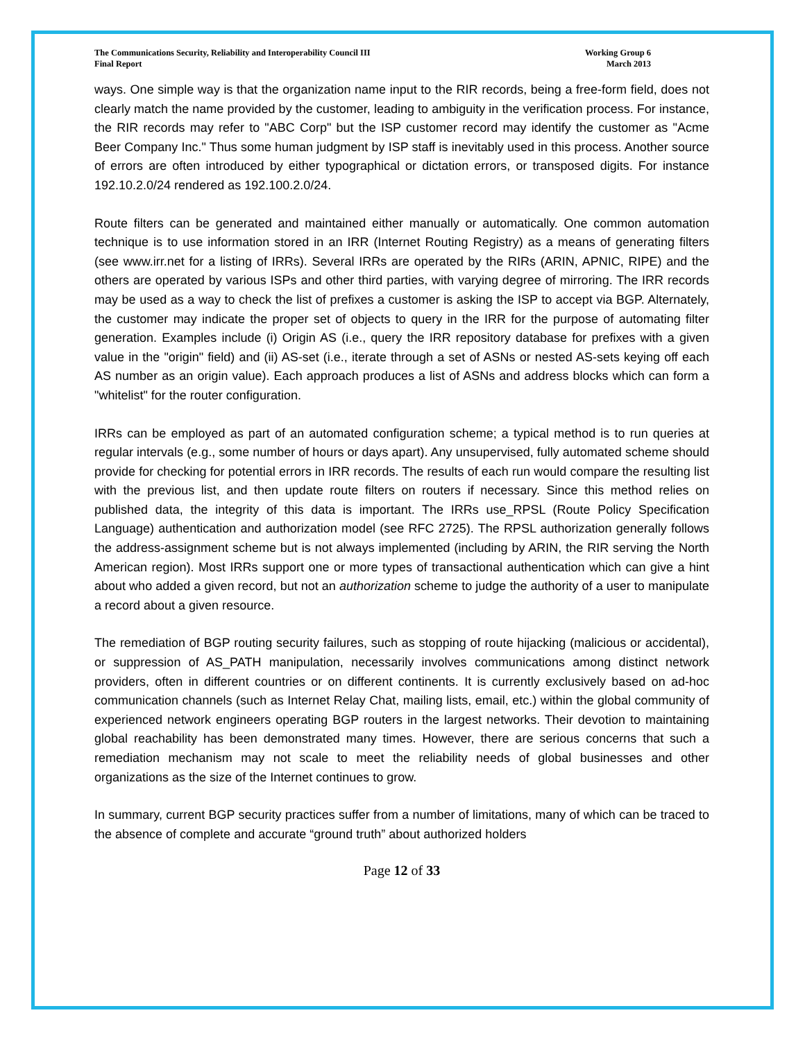The Communications Security, Reliability and Interoperability Council III
Final Report
Working Group 6
March 2013
ways. One simple way is that the organization name input to the RIR records, being a free-form field, does not clearly match the name provided by the customer, leading to ambiguity in the verification process. For instance, the RIR records may refer to "ABC Corp" but the ISP customer record may identify the customer as "Acme Beer Company Inc." Thus some human judgment by ISP staff is inevitably used in this process. Another source of errors are often introduced by either typographical or dictation errors, or transposed digits. For instance 192.10.2.0/24 rendered as 192.100.2.0/24.
Route filters can be generated and maintained either manually or automatically. One common automation technique is to use information stored in an IRR (Internet Routing Registry) as a means of generating filters (see www.irr.net for a listing of IRRs). Several IRRs are operated by the RIRs (ARIN, APNIC, RIPE) and the others are operated by various ISPs and other third parties, with varying degree of mirroring. The IRR records may be used as a way to check the list of prefixes a customer is asking the ISP to accept via BGP. Alternately, the customer may indicate the proper set of objects to query in the IRR for the purpose of automating filter generation. Examples include (i) Origin AS (i.e., query the IRR repository database for prefixes with a given value in the "origin" field) and (ii) AS-set (i.e., iterate through a set of ASNs or nested AS-sets keying off each AS number as an origin value). Each approach produces a list of ASNs and address blocks which can form a "whitelist" for the router configuration.
IRRs can be employed as part of an automated configuration scheme; a typical method is to run queries at regular intervals (e.g., some number of hours or days apart). Any unsupervised, fully automated scheme should provide for checking for potential errors in IRR records. The results of each run would compare the resulting list with the previous list, and then update route filters on routers if necessary. Since this method relies on published data, the integrity of this data is important. The IRRs use_RPSL (Route Policy Specification Language) authentication and authorization model (see RFC 2725). The RPSL authorization generally follows the address-assignment scheme but is not always implemented (including by ARIN, the RIR serving the North American region). Most IRRs support one or more types of transactional authentication which can give a hint about who added a given record, but not an authorization scheme to judge the authority of a user to manipulate a record about a given resource.
The remediation of BGP routing security failures, such as stopping of route hijacking (malicious or accidental), or suppression of AS_PATH manipulation, necessarily involves communications among distinct network providers, often in different countries or on different continents. It is currently exclusively based on ad-hoc communication channels (such as Internet Relay Chat, mailing lists, email, etc.) within the global community of experienced network engineers operating BGP routers in the largest networks. Their devotion to maintaining global reachability has been demonstrated many times. However, there are serious concerns that such a remediation mechanism may not scale to meet the reliability needs of global businesses and other organizations as the size of the Internet continues to grow.
In summary, current BGP security practices suffer from a number of limitations, many of which can be traced to the absence of complete and accurate “ground truth” about authorized holders
Page 12 of 33